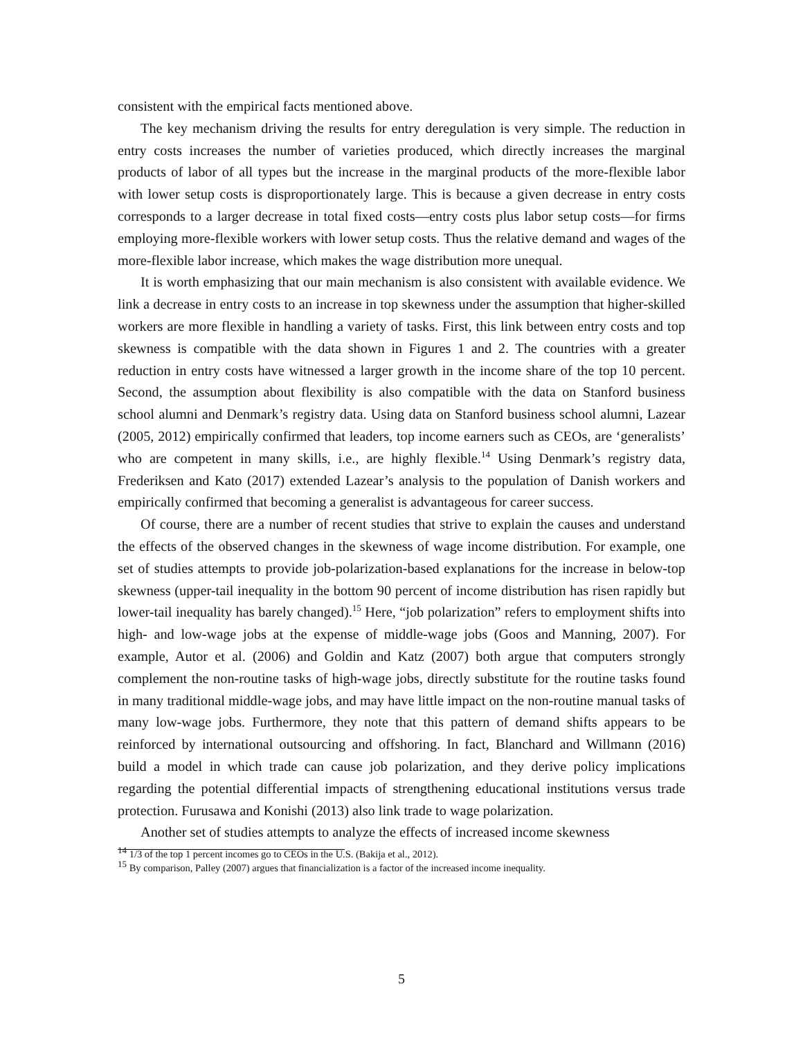consistent with the empirical facts mentioned above.
The key mechanism driving the results for entry deregulation is very simple. The reduction in entry costs increases the number of varieties produced, which directly increases the marginal products of labor of all types but the increase in the marginal products of the more-flexible labor with lower setup costs is disproportionately large. This is because a given decrease in entry costs corresponds to a larger decrease in total fixed costs—entry costs plus labor setup costs—for firms employing more-flexible workers with lower setup costs. Thus the relative demand and wages of the more-flexible labor increase, which makes the wage distribution more unequal.
It is worth emphasizing that our main mechanism is also consistent with available evidence. We link a decrease in entry costs to an increase in top skewness under the assumption that higher-skilled workers are more flexible in handling a variety of tasks. First, this link between entry costs and top skewness is compatible with the data shown in Figures 1 and 2. The countries with a greater reduction in entry costs have witnessed a larger growth in the income share of the top 10 percent. Second, the assumption about flexibility is also compatible with the data on Stanford business school alumni and Denmark’s registry data. Using data on Stanford business school alumni, Lazear (2005, 2012) empirically confirmed that leaders, top income earners such as CEOs, are ‘generalists’ who are competent in many skills, i.e., are highly flexible.<sup>14</sup> Using Denmark’s registry data, Frederiksen and Kato (2017) extended Lazear’s analysis to the population of Danish workers and empirically confirmed that becoming a generalist is advantageous for career success.
Of course, there are a number of recent studies that strive to explain the causes and understand the effects of the observed changes in the skewness of wage income distribution. For example, one set of studies attempts to provide job-polarization-based explanations for the increase in below-top skewness (upper-tail inequality in the bottom 90 percent of income distribution has risen rapidly but lower-tail inequality has barely changed).<sup>15</sup> Here, “job polarization” refers to employment shifts into high- and low-wage jobs at the expense of middle-wage jobs (Goos and Manning, 2007). For example, Autor et al. (2006) and Goldin and Katz (2007) both argue that computers strongly complement the non-routine tasks of high-wage jobs, directly substitute for the routine tasks found in many traditional middle-wage jobs, and may have little impact on the non-routine manual tasks of many low-wage jobs. Furthermore, they note that this pattern of demand shifts appears to be reinforced by international outsourcing and offshoring. In fact, Blanchard and Willmann (2016) build a model in which trade can cause job polarization, and they derive policy implications regarding the potential differential impacts of strengthening educational institutions versus trade protection. Furusawa and Konishi (2013) also link trade to wage polarization.
Another set of studies attempts to analyze the effects of increased income skewness
<sup>14</sup> 1/3 of the top 1 percent incomes go to CEOs in the U.S. (Bakija et al., 2012).
<sup>15</sup> By comparison, Palley (2007) argues that financialization is a factor of the increased income inequality.
5